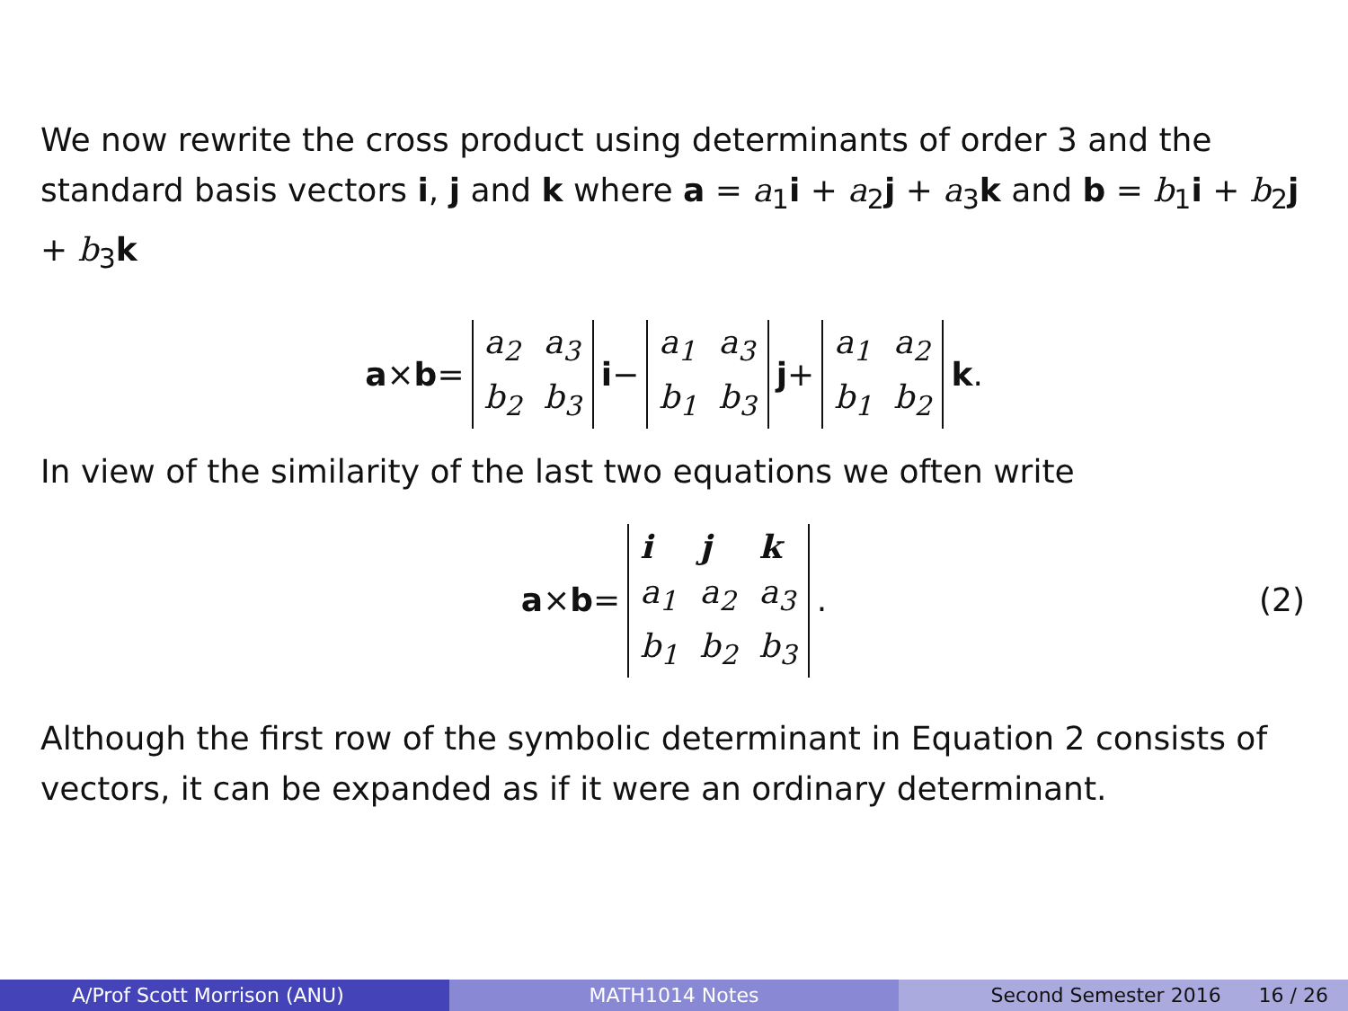We now rewrite the cross product using determinants of order 3 and the standard basis vectors i, j and k where a = a<sub>1</sub>i + a<sub>2</sub>j + a<sub>3</sub>k and b = b<sub>1</sub>i + b<sub>2</sub>j + b<sub>3</sub>k
a × b =
| a<sub>2</sub> | a<sub>3</sub> |
| b<sub>2</sub> | b<sub>3</sub> |
i −
| a<sub>1</sub> | a<sub>3</sub> |
| b<sub>1</sub> | b<sub>3</sub> |
j +
| a<sub>1</sub> | a<sub>2</sub> |
| b<sub>1</sub> | b<sub>2</sub> |
k.
In view of the similarity of the last two equations we often write
a × b =
| i | j | k |
| a<sub>1</sub> | a<sub>2</sub> | a<sub>3</sub> |
| b<sub>1</sub> | b<sub>2</sub> | b<sub>3</sub> |
. (2)
Although the first row of the symbolic determinant in Equation 2 consists of vectors, it can be expanded as if it were an ordinary determinant.
A/Prof Scott Morrison (ANU) MATH1014 Notes Second Semester 2016 16 / 26